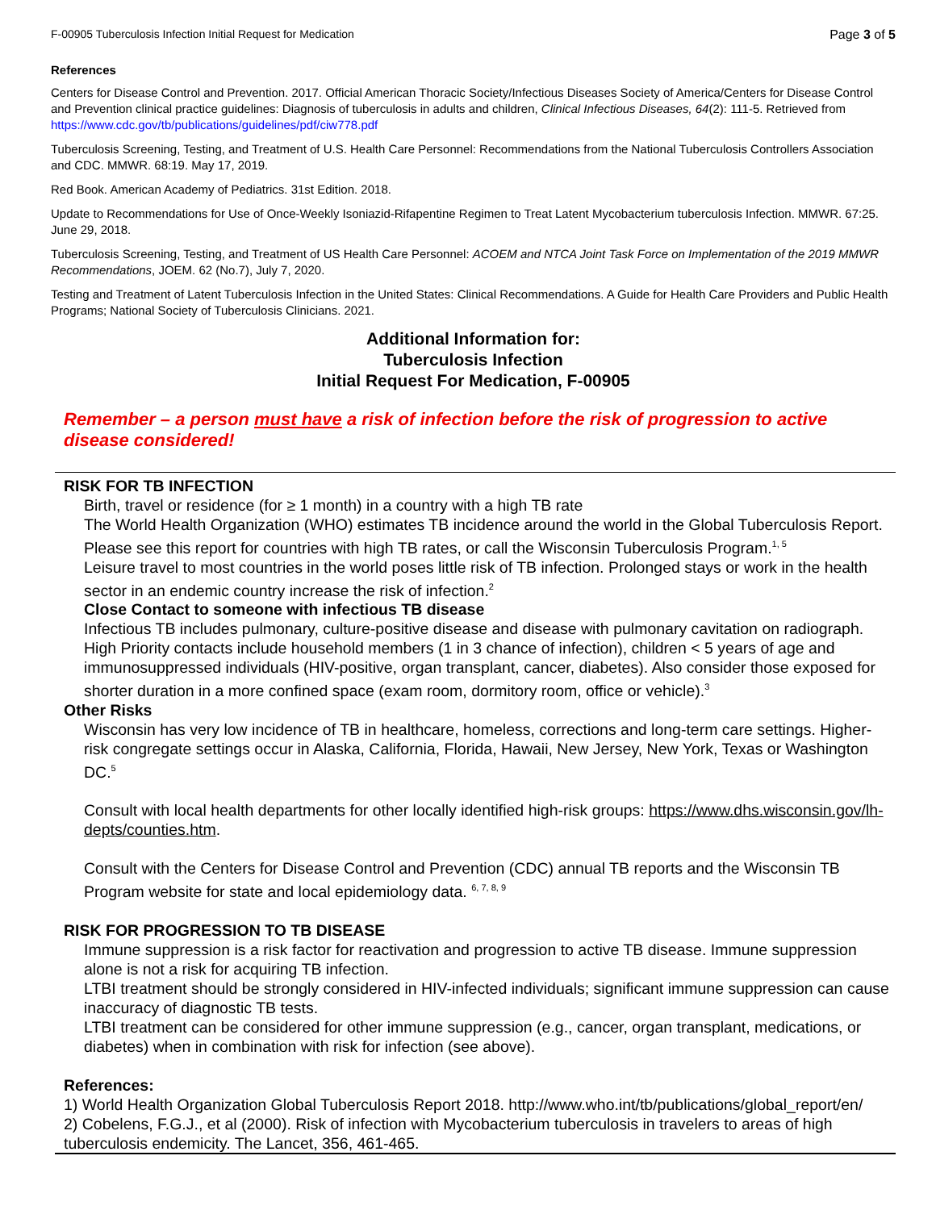F-00905 Tuberculosis Infection Initial Request for Medication Page 3 of 5
References
Centers for Disease Control and Prevention. 2017. Official American Thoracic Society/Infectious Diseases Society of America/Centers for Disease Control and Prevention clinical practice guidelines: Diagnosis of tuberculosis in adults and children, Clinical Infectious Diseases, 64(2): 111-5. Retrieved from https://www.cdc.gov/tb/publications/guidelines/pdf/ciw778.pdf
Tuberculosis Screening, Testing, and Treatment of U.S. Health Care Personnel: Recommendations from the National Tuberculosis Controllers Association and CDC. MMWR. 68:19. May 17, 2019.
Red Book. American Academy of Pediatrics. 31st Edition. 2018.
Update to Recommendations for Use of Once-Weekly Isoniazid-Rifapentine Regimen to Treat Latent Mycobacterium tuberculosis Infection. MMWR. 67:25. June 29, 2018.
Tuberculosis Screening, Testing, and Treatment of US Health Care Personnel: ACOEM and NTCA Joint Task Force on Implementation of the 2019 MMWR Recommendations, JOEM. 62 (No.7), July 7, 2020.
Testing and Treatment of Latent Tuberculosis Infection in the United States: Clinical Recommendations. A Guide for Health Care Providers and Public Health Programs; National Society of Tuberculosis Clinicians. 2021.
Additional Information for:
Tuberculosis Infection
Initial Request For Medication, F-00905
Remember – a person must have a risk of infection before the risk of progression to active disease considered!
RISK FOR TB INFECTION
Birth, travel or residence (for ≥ 1 month) in a country with a high TB rate
The World Health Organization (WHO) estimates TB incidence around the world in the Global Tuberculosis Report. Please see this report for countries with high TB rates, or call the Wisconsin Tuberculosis Program.<sup>1, 5</sup>
Leisure travel to most countries in the world poses little risk of TB infection. Prolonged stays or work in the health sector in an endemic country increase the risk of infection.<sup>2</sup>
Close Contact to someone with infectious TB disease
Infectious TB includes pulmonary, culture-positive disease and disease with pulmonary cavitation on radiograph. High Priority contacts include household members (1 in 3 chance of infection), children < 5 years of age and immunosuppressed individuals (HIV-positive, organ transplant, cancer, diabetes). Also consider those exposed for shorter duration in a more confined space (exam room, dormitory room, office or vehicle).<sup>3</sup>
Other Risks
Wisconsin has very low incidence of TB in healthcare, homeless, corrections and long-term care settings. Higher-risk congregate settings occur in Alaska, California, Florida, Hawaii, New Jersey, New York, Texas or Washington DC.<sup>5</sup>
Consult with local health departments for other locally identified high-risk groups: https://www.dhs.wisconsin.gov/lh-depts/counties.htm.
Consult with the Centers for Disease Control and Prevention (CDC) annual TB reports and the Wisconsin TB Program website for state and local epidemiology data. <sup>6, 7, 8, 9</sup>
RISK FOR PROGRESSION TO TB DISEASE
Immune suppression is a risk factor for reactivation and progression to active TB disease. Immune suppression alone is not a risk for acquiring TB infection.
LTBI treatment should be strongly considered in HIV-infected individuals; significant immune suppression can cause inaccuracy of diagnostic TB tests.
LTBI treatment can be considered for other immune suppression (e.g., cancer, organ transplant, medications, or diabetes) when in combination with risk for infection (see above).
References:
1) World Health Organization Global Tuberculosis Report 2018. http://www.who.int/tb/publications/global_report/en/
2) Cobelens, F.G.J., et al (2000). Risk of infection with Mycobacterium tuberculosis in travelers to areas of high tuberculosis endemicity. The Lancet, 356, 461-465.